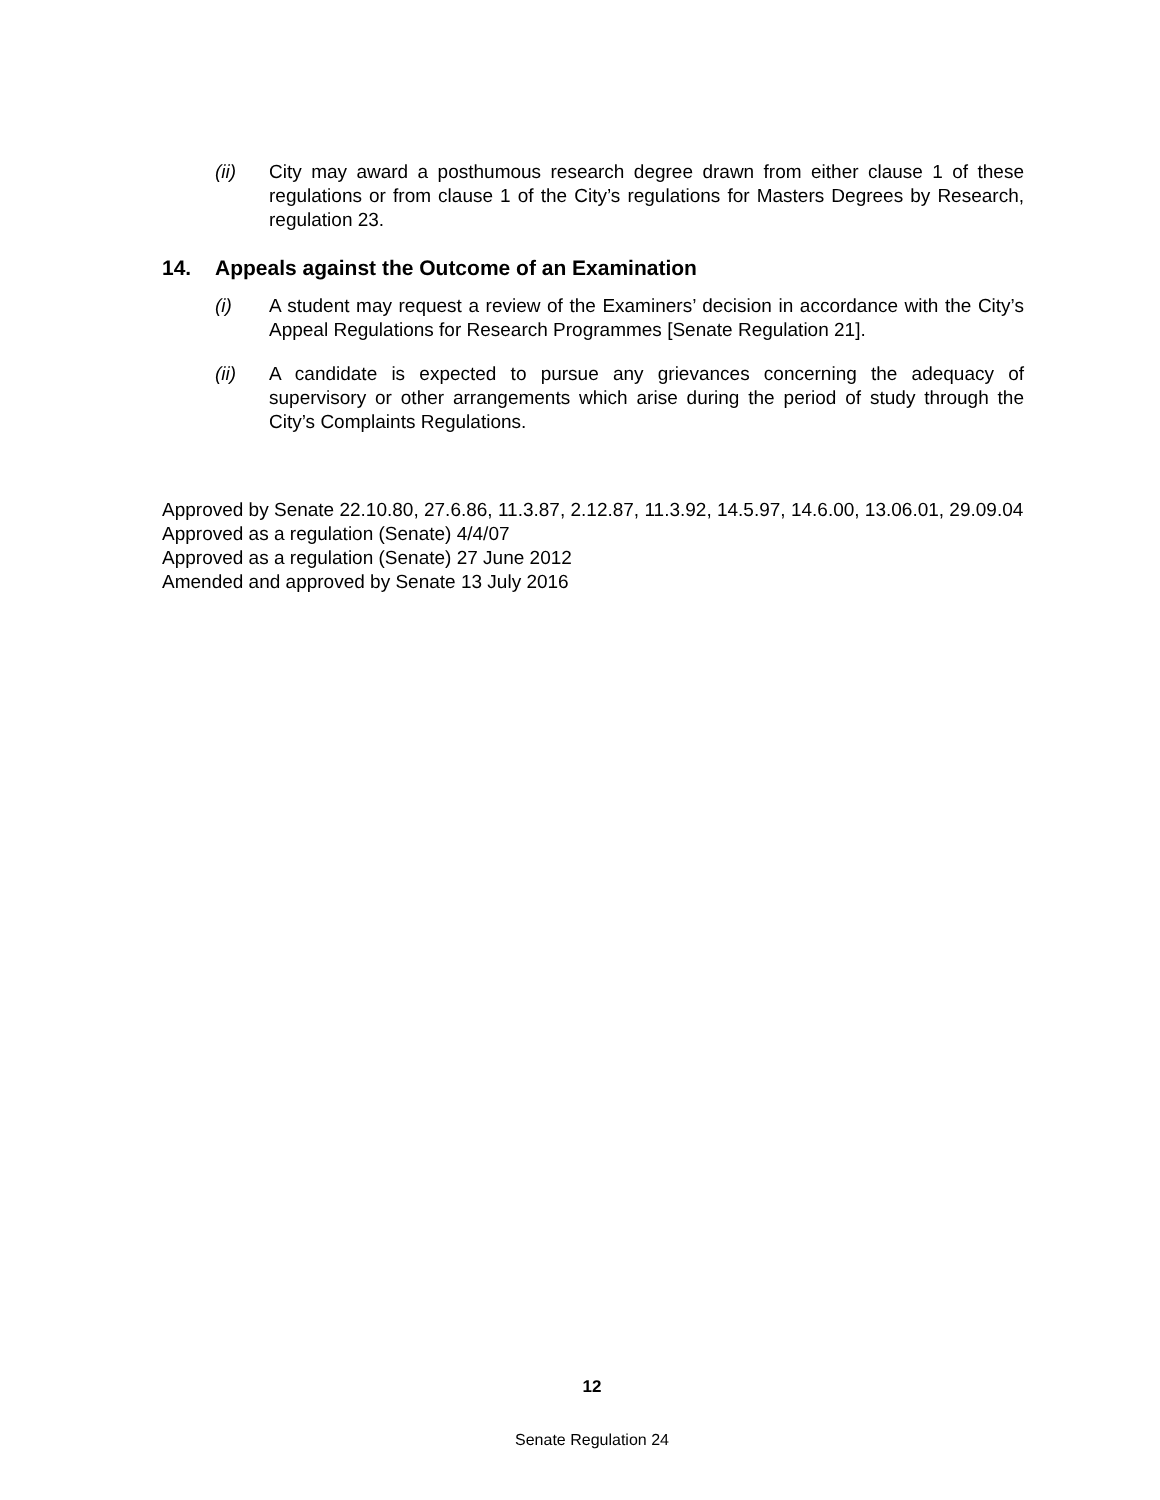(ii) City may award a posthumous research degree drawn from either clause 1 of these regulations or from clause 1 of the City’s regulations for Masters Degrees by Research, regulation 23.
14. Appeals against the Outcome of an Examination
(i) A student may request a review of the Examiners’ decision in accordance with the City’s Appeal Regulations for Research Programmes [Senate Regulation 21].
(ii) A candidate is expected to pursue any grievances concerning the adequacy of supervisory or other arrangements which arise during the period of study through the City’s Complaints Regulations.
Approved by Senate 22.10.80, 27.6.86, 11.3.87, 2.12.87, 11.3.92, 14.5.97, 14.6.00, 13.06.01, 29.09.04
Approved as a regulation (Senate) 4/4/07
Approved as a regulation (Senate) 27 June 2012
Amended and approved by Senate 13 July 2016
12
Senate Regulation 24